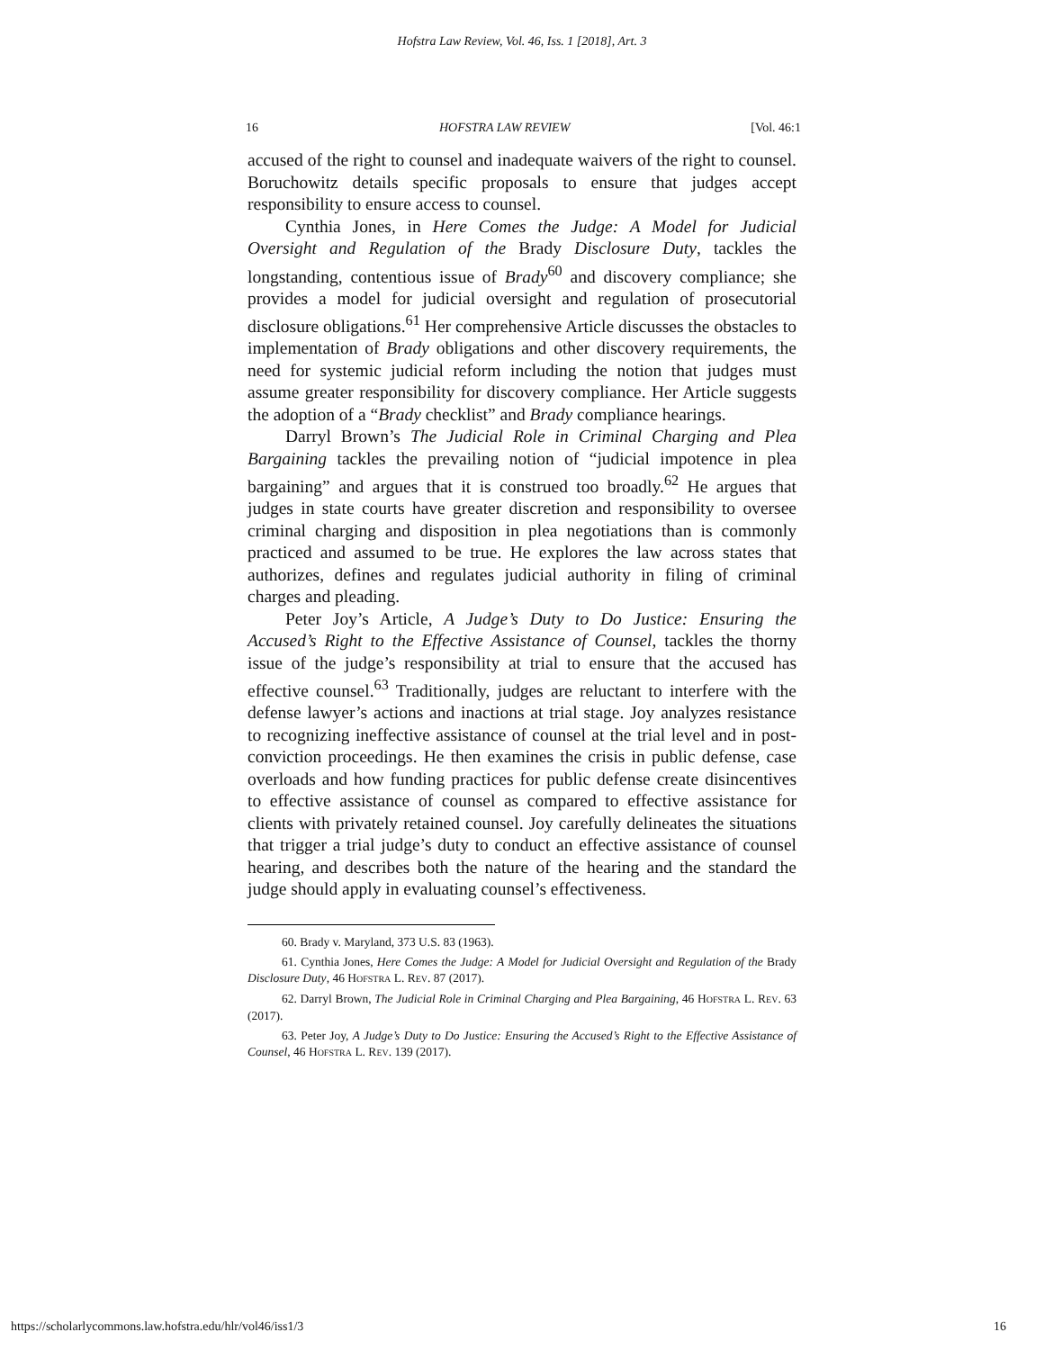Hofstra Law Review, Vol. 46, Iss. 1 [2018], Art. 3
16 HOFSTRA LAW REVIEW [Vol. 46:1
accused of the right to counsel and inadequate waivers of the right to counsel. Boruchowitz details specific proposals to ensure that judges accept responsibility to ensure access to counsel.
Cynthia Jones, in Here Comes the Judge: A Model for Judicial Oversight and Regulation of the Brady Disclosure Duty, tackles the longstanding, contentious issue of Brady<sup>60</sup> and discovery compliance; she provides a model for judicial oversight and regulation of prosecutorial disclosure obligations.<sup>61</sup> Her comprehensive Article discusses the obstacles to implementation of Brady obligations and other discovery requirements, the need for systemic judicial reform including the notion that judges must assume greater responsibility for discovery compliance. Her Article suggests the adoption of a “Brady checklist” and Brady compliance hearings.
Darryl Brown’s The Judicial Role in Criminal Charging and Plea Bargaining tackles the prevailing notion of “judicial impotence in plea bargaining” and argues that it is construed too broadly.<sup>62</sup> He argues that judges in state courts have greater discretion and responsibility to oversee criminal charging and disposition in plea negotiations than is commonly practiced and assumed to be true. He explores the law across states that authorizes, defines and regulates judicial authority in filing of criminal charges and pleading.
Peter Joy’s Article, A Judge’s Duty to Do Justice: Ensuring the Accused’s Right to the Effective Assistance of Counsel, tackles the thorny issue of the judge’s responsibility at trial to ensure that the accused has effective counsel.<sup>63</sup> Traditionally, judges are reluctant to interfere with the defense lawyer’s actions and inactions at trial stage. Joy analyzes resistance to recognizing ineffective assistance of counsel at the trial level and in post-conviction proceedings. He then examines the crisis in public defense, case overloads and how funding practices for public defense create disincentives to effective assistance of counsel as compared to effective assistance for clients with privately retained counsel. Joy carefully delineates the situations that trigger a trial judge’s duty to conduct an effective assistance of counsel hearing, and describes both the nature of the hearing and the standard the judge should apply in evaluating counsel’s effectiveness.
60. Brady v. Maryland, 373 U.S. 83 (1963).
61. Cynthia Jones, Here Comes the Judge: A Model for Judicial Oversight and Regulation of the Brady Disclosure Duty, 46 HOFSTRA L. REV. 87 (2017).
62. Darryl Brown, The Judicial Role in Criminal Charging and Plea Bargaining, 46 HOFSTRA L. REV. 63 (2017).
63. Peter Joy, A Judge’s Duty to Do Justice: Ensuring the Accused’s Right to the Effective Assistance of Counsel, 46 HOFSTRA L. REV. 139 (2017).
https://scholarlycommons.law.hofstra.edu/hlr/vol46/iss1/3 16